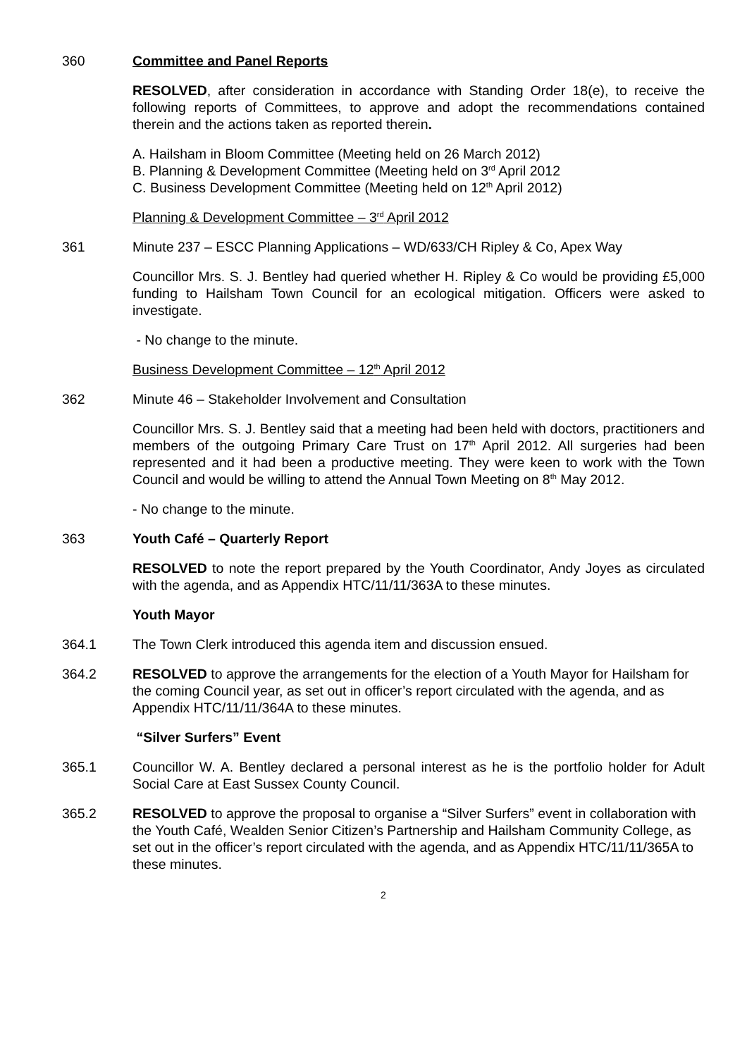360 Committee and Panel Reports
RESOLVED, after consideration in accordance with Standing Order 18(e), to receive the following reports of Committees, to approve and adopt the recommendations contained therein and the actions taken as reported therein.
A. Hailsham in Bloom Committee (Meeting held on 26 March 2012)
B. Planning & Development Committee (Meeting held on 3<sup>rd</sup> April 2012
C. Business Development Committee (Meeting held on 12<sup>th</sup> April 2012)
Planning & Development Committee – 3<sup>rd</sup> April 2012
361 Minute 237 – ESCC Planning Applications – WD/633/CH Ripley & Co, Apex Way
Councillor Mrs. S. J. Bentley had queried whether H. Ripley & Co would be providing £5,000 funding to Hailsham Town Council for an ecological mitigation. Officers were asked to investigate.
- No change to the minute.
Business Development Committee – 12<sup>th</sup> April 2012
362 Minute 46 – Stakeholder Involvement and Consultation
Councillor Mrs. S. J. Bentley said that a meeting had been held with doctors, practitioners and members of the outgoing Primary Care Trust on 17<sup>th</sup> April 2012. All surgeries had been represented and it had been a productive meeting. They were keen to work with the Town Council and would be willing to attend the Annual Town Meeting on 8<sup>th</sup> May 2012.
- No change to the minute.
363 Youth Café – Quarterly Report
RESOLVED to note the report prepared by the Youth Coordinator, Andy Joyes as circulated with the agenda, and as Appendix HTC/11/11/363A to these minutes.
Youth Mayor
364.1 The Town Clerk introduced this agenda item and discussion ensued.
364.2 RESOLVED to approve the arrangements for the election of a Youth Mayor for Hailsham for the coming Council year, as set out in officer’s report circulated with the agenda, and as Appendix HTC/11/11/364A to these minutes.
“Silver Surfers” Event
365.1 Councillor W. A. Bentley declared a personal interest as he is the portfolio holder for Adult Social Care at East Sussex County Council.
365.2 RESOLVED to approve the proposal to organise a “Silver Surfers” event in collaboration with the Youth Café, Wealden Senior Citizen’s Partnership and Hailsham Community College, as set out in the officer’s report circulated with the agenda, and as Appendix HTC/11/11/365A to these minutes.
2